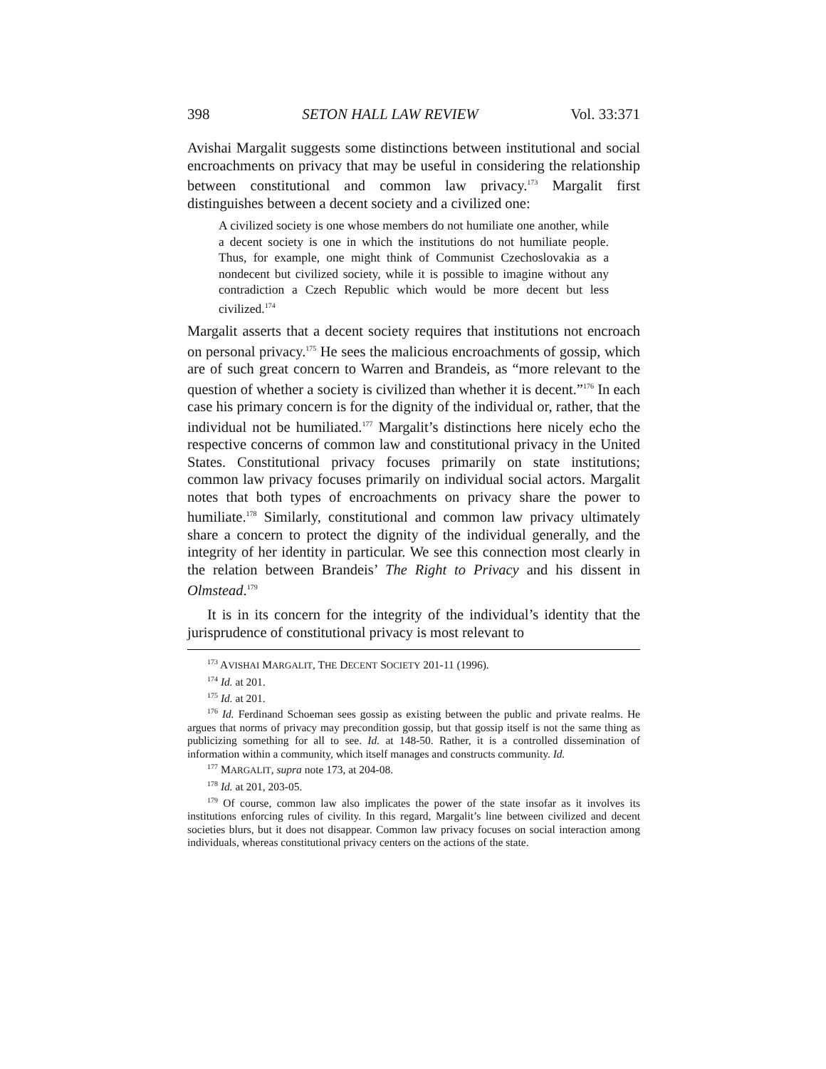398 SETON HALL LAW REVIEW Vol. 33:371
Avishai Margalit suggests some distinctions between institutional and social encroachments on privacy that may be useful in considering the relationship between constitutional and common law privacy.<sup>173</sup> Margalit first distinguishes between a decent society and a civilized one:
A civilized society is one whose members do not humiliate one another, while a decent society is one in which the institutions do not humiliate people. Thus, for example, one might think of Communist Czechoslovakia as a nondecent but civilized society, while it is possible to imagine without any contradiction a Czech Republic which would be more decent but less civilized.<sup>174</sup>
Margalit asserts that a decent society requires that institutions not encroach on personal privacy.<sup>175</sup> He sees the malicious encroachments of gossip, which are of such great concern to Warren and Brandeis, as “more relevant to the question of whether a society is civilized than whether it is decent.”<sup>176</sup> In each case his primary concern is for the dignity of the individual or, rather, that the individual not be humiliated.<sup>177</sup> Margalit’s distinctions here nicely echo the respective concerns of common law and constitutional privacy in the United States. Constitutional privacy focuses primarily on state institutions; common law privacy focuses primarily on individual social actors. Margalit notes that both types of encroachments on privacy share the power to humiliate.<sup>178</sup> Similarly, constitutional and common law privacy ultimately share a concern to protect the dignity of the individual generally, and the integrity of her identity in particular. We see this connection most clearly in the relation between Brandeis’ The Right to Privacy and his dissent in Olmstead.<sup>179</sup>
It is in its concern for the integrity of the individual’s identity that the jurisprudence of constitutional privacy is most relevant to
<sup>173</sup> AVISHAI MARGALIT, THE DECENT SOCIETY 201-11 (1996).
<sup>174</sup> Id. at 201.
<sup>175</sup> Id. at 201.
<sup>176</sup> Id. Ferdinand Schoeman sees gossip as existing between the public and private realms. He argues that norms of privacy may precondition gossip, but that gossip itself is not the same thing as publicizing something for all to see. Id. at 148-50. Rather, it is a controlled dissemination of information within a community, which itself manages and constructs community. Id.
<sup>177</sup> MARGALIT, supra note 173, at 204-08.
<sup>178</sup> Id. at 201, 203-05.
<sup>179</sup> Of course, common law also implicates the power of the state insofar as it involves its institutions enforcing rules of civility. In this regard, Margalit’s line between civilized and decent societies blurs, but it does not disappear. Common law privacy focuses on social interaction among individuals, whereas constitutional privacy centers on the actions of the state.